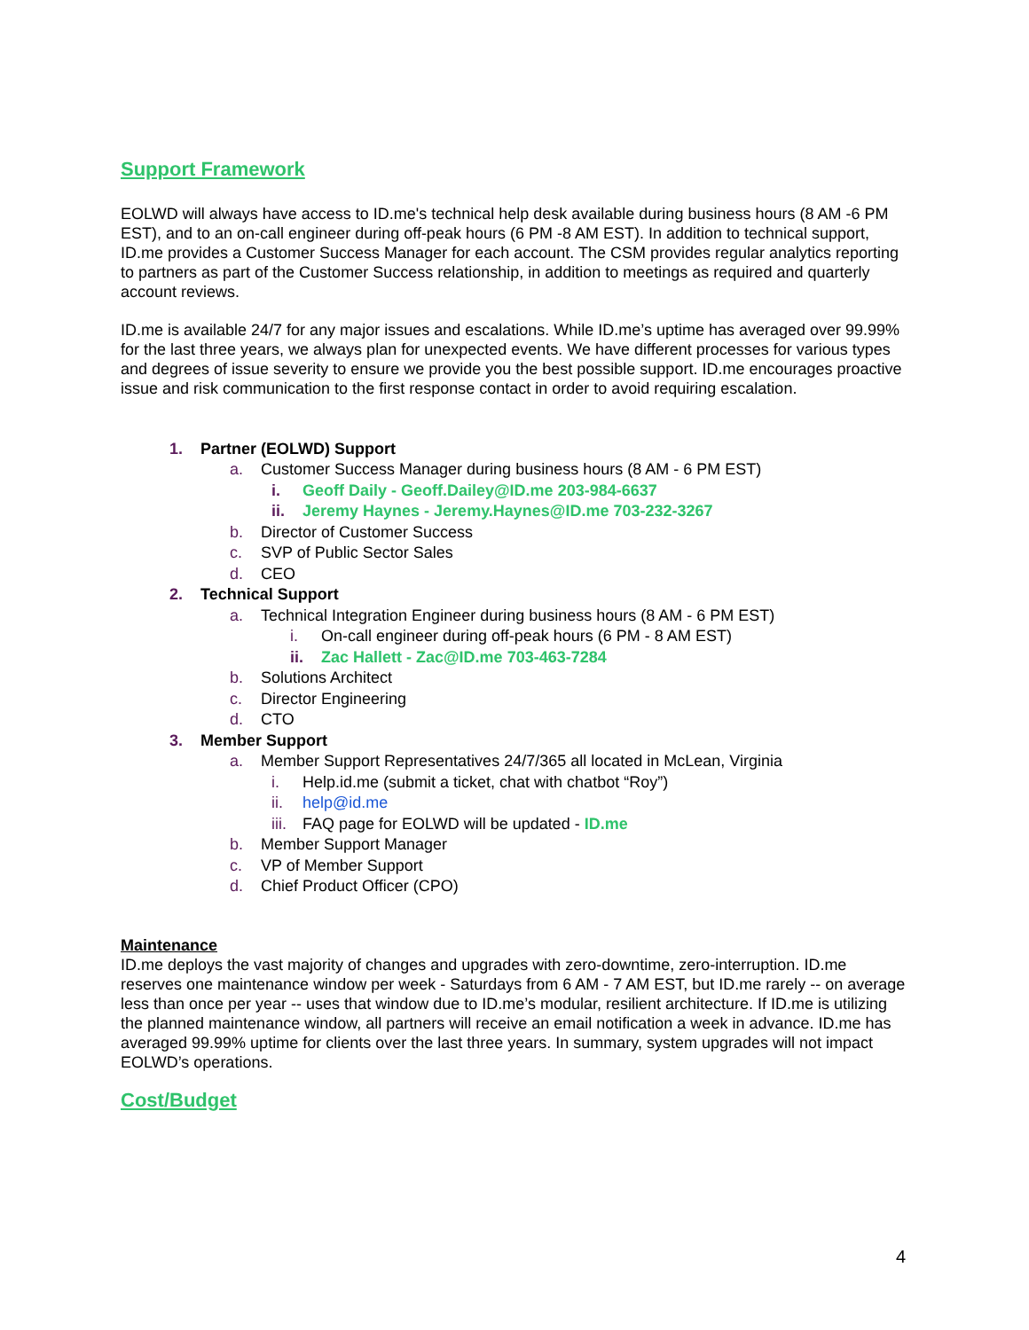Support Framework
EOLWD will always have access to ID.me's technical help desk available during business hours (8 AM -6 PM EST), and to an on-call engineer during off-peak hours (6 PM -8 AM EST). In addition to technical support, ID.me provides a Customer Success Manager for each account. The CSM provides regular analytics reporting to partners as part of the Customer Success relationship, in addition to meetings as required and quarterly account reviews.
ID.me is available 24/7 for any major issues and escalations. While ID.me’s uptime has averaged over 99.99% for the last three years, we always plan for unexpected events. We have different processes for various types and degrees of issue severity to ensure we provide you the best possible support. ID.me encourages proactive issue and risk communication to the first response contact in order to avoid requiring escalation.
1. Partner (EOLWD) Support
a. Customer Success Manager during business hours (8 AM - 6 PM EST)
i. Geoff Daily - Geoff.Dailey@ID.me 203-984-6637
ii. Jeremy Haynes - Jeremy.Haynes@ID.me 703-232-3267
b. Director of Customer Success
c. SVP of Public Sector Sales
d. CEO
2. Technical Support
a. Technical Integration Engineer during business hours (8 AM - 6 PM EST)
i. On-call engineer during off-peak hours (6 PM - 8 AM EST)
ii. Zac Hallett - Zac@ID.me 703-463-7284
b. Solutions Architect
c. Director Engineering
d. CTO
3. Member Support
a. Member Support Representatives 24/7/365 all located in McLean, Virginia
i. Help.id.me (submit a ticket, chat with chatbot “Roy”)
ii. help@id.me
iii. FAQ page for EOLWD will be updated - ID.me
b. Member Support Manager
c. VP of Member Support
d. Chief Product Officer (CPO)
Maintenance
ID.me deploys the vast majority of changes and upgrades with zero-downtime, zero-interruption. ID.me reserves one maintenance window per week - Saturdays from 6 AM - 7 AM EST, but ID.me rarely -- on average less than once per year -- uses that window due to ID.me’s modular, resilient architecture. If ID.me is utilizing the planned maintenance window, all partners will receive an email notification a week in advance. ID.me has averaged 99.99% uptime for clients over the last three years. In summary, system upgrades will not impact EOLWD’s operations.
Cost/Budget
4